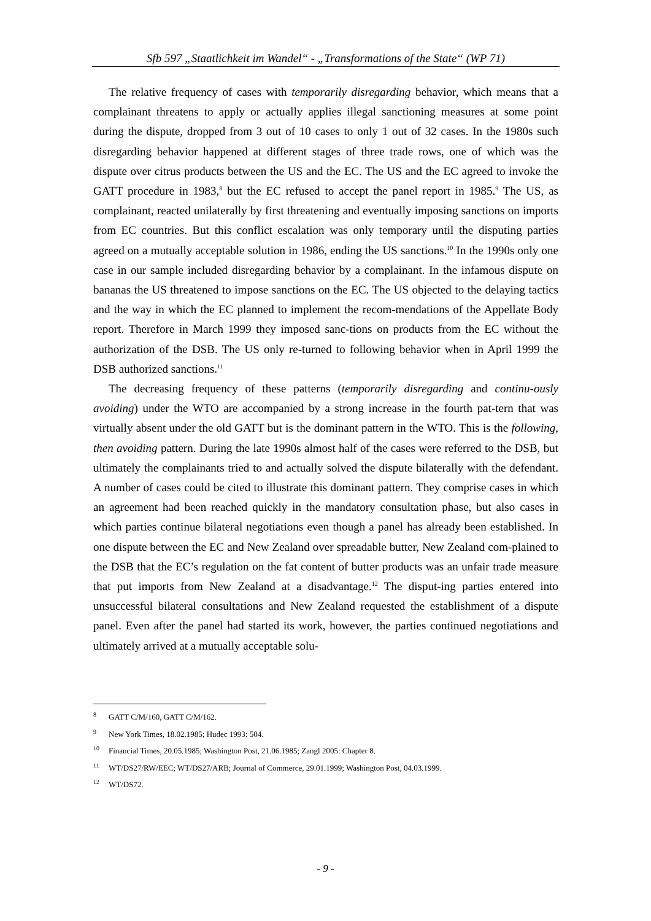Sfb 597 „Staatlichkeit im Wandel“ - „Transformations of the State“ (WP 71)
The relative frequency of cases with temporarily disregarding behavior, which means that a complainant threatens to apply or actually applies illegal sanctioning measures at some point during the dispute, dropped from 3 out of 10 cases to only 1 out of 32 cases. In the 1980s such disregarding behavior happened at different stages of three trade rows, one of which was the dispute over citrus products between the US and the EC. The US and the EC agreed to invoke the GATT procedure in 1983,<sup>8</sup> but the EC refused to accept the panel report in 1985.<sup>9</sup> The US, as complainant, reacted unilaterally by first threatening and eventually imposing sanctions on imports from EC countries. But this conflict escalation was only temporary until the disputing parties agreed on a mutually acceptable solution in 1986, ending the US sanctions.<sup>10</sup> In the 1990s only one case in our sample included disregarding behavior by a complainant. In the infamous dispute on bananas the US threatened to impose sanctions on the EC. The US objected to the delaying tactics and the way in which the EC planned to implement the recom-mendations of the Appellate Body report. Therefore in March 1999 they imposed sanc-tions on products from the EC without the authorization of the DSB. The US only re-turned to following behavior when in April 1999 the DSB authorized sanctions.<sup>11</sup>
The decreasing frequency of these patterns (temporarily disregarding and continu-ously avoiding) under the WTO are accompanied by a strong increase in the fourth pat-tern that was virtually absent under the old GATT but is the dominant pattern in the WTO. This is the following, then avoiding pattern. During the late 1990s almost half of the cases were referred to the DSB, but ultimately the complainants tried to and actually solved the dispute bilaterally with the defendant. A number of cases could be cited to illustrate this dominant pattern. They comprise cases in which an agreement had been reached quickly in the mandatory consultation phase, but also cases in which parties continue bilateral negotiations even though a panel has already been established. In one dispute between the EC and New Zealand over spreadable butter, New Zealand com-plained to the DSB that the EC’s regulation on the fat content of butter products was an unfair trade measure that put imports from New Zealand at a disadvantage.<sup>12</sup> The disput-ing parties entered into unsuccessful bilateral consultations and New Zealand requested the establishment of a dispute panel. Even after the panel had started its work, however, the parties continued negotiations and ultimately arrived at a mutually acceptable solu-
<sup>8</sup> GATT C/M/160, GATT C/M/162.
<sup>9</sup> New York Times, 18.02.1985; Hudec 1993: 504.
<sup>10</sup> Financial Times, 20.05.1985; Washington Post, 21.06.1985; Zangl 2005: Chapter 8.
<sup>11</sup> WT/DS27/RW/EEC; WT/DS27/ARB; Journal of Commerce, 29.01.1999; Washington Post, 04.03.1999.
<sup>12</sup> WT/DS72.
- 9 -